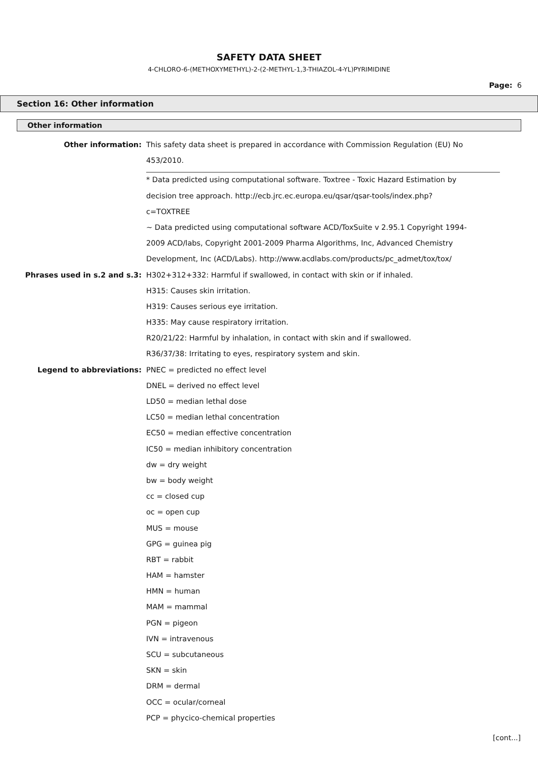SAFETY DATA SHEET
4-CHLORO-6-(METHOXYMETHYL)-2-(2-METHYL-1,3-THIAZOL-4-YL)PYRIMIDINE
Page: 6
Section 16: Other information
Other information
Other information:
This safety data sheet is prepared in accordance with Commission Regulation (EU) No
453/2010.
* Data predicted using computational software. Toxtree - Toxic Hazard Estimation by
decision tree approach. http://ecb.jrc.ec.europa.eu/qsar/qsar-tools/index.php?
c=TOXTREE
~ Data predicted using computational software ACD/ToxSuite v 2.95.1 Copyright 1994-
2009 ACD/labs, Copyright 2001-2009 Pharma Algorithms, Inc, Advanced Chemistry
Development, Inc (ACD/Labs). http://www.acdlabs.com/products/pc_admet/tox/tox/
Phrases used in s.2 and s.3:
H302+312+332: Harmful if swallowed, in contact with skin or if inhaled.
H315: Causes skin irritation.
H319: Causes serious eye irritation.
H335: May cause respiratory irritation.
R20/21/22: Harmful by inhalation, in contact with skin and if swallowed.
R36/37/38: Irritating to eyes, respiratory system and skin.
Legend to abbreviations:
PNEC = predicted no effect level
DNEL = derived no effect level
LD50 = median lethal dose
LC50 = median lethal concentration
EC50 = median effective concentration
IC50 = median inhibitory concentration
dw = dry weight
bw = body weight
cc = closed cup
oc = open cup
MUS = mouse
GPG = guinea pig
RBT = rabbit
HAM = hamster
HMN = human
MAM = mammal
PGN = pigeon
IVN = intravenous
SCU = subcutaneous
SKN = skin
DRM = dermal
OCC = ocular/corneal
PCP = phycico-chemical properties
[cont...]